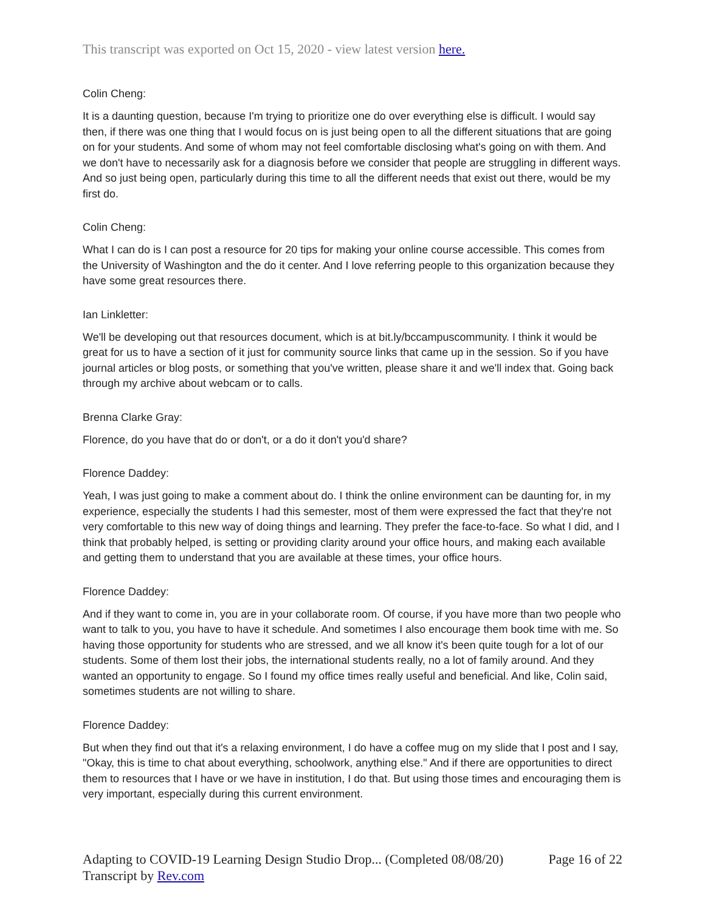This transcript was exported on Oct 15, 2020 - view latest version here.
Colin Cheng:
It is a daunting question, because I'm trying to prioritize one do over everything else is difficult. I would say then, if there was one thing that I would focus on is just being open to all the different situations that are going on for your students. And some of whom may not feel comfortable disclosing what's going on with them. And we don't have to necessarily ask for a diagnosis before we consider that people are struggling in different ways. And so just being open, particularly during this time to all the different needs that exist out there, would be my first do.
Colin Cheng:
What I can do is I can post a resource for 20 tips for making your online course accessible. This comes from the University of Washington and the do it center. And I love referring people to this organization because they have some great resources there.
Ian Linkletter:
We'll be developing out that resources document, which is at bit.ly/bccampuscommunity. I think it would be great for us to have a section of it just for community source links that came up in the session. So if you have journal articles or blog posts, or something that you've written, please share it and we'll index that. Going back through my archive about webcam or to calls.
Brenna Clarke Gray:
Florence, do you have that do or don't, or a do it don't you'd share?
Florence Daddey:
Yeah, I was just going to make a comment about do. I think the online environment can be daunting for, in my experience, especially the students I had this semester, most of them were expressed the fact that they're not very comfortable to this new way of doing things and learning. They prefer the face-to-face. So what I did, and I think that probably helped, is setting or providing clarity around your office hours, and making each available and getting them to understand that you are available at these times, your office hours.
Florence Daddey:
And if they want to come in, you are in your collaborate room. Of course, if you have more than two people who want to talk to you, you have to have it schedule. And sometimes I also encourage them book time with me. So having those opportunity for students who are stressed, and we all know it's been quite tough for a lot of our students. Some of them lost their jobs, the international students really, no a lot of family around. And they wanted an opportunity to engage. So I found my office times really useful and beneficial. And like, Colin said, sometimes students are not willing to share.
Florence Daddey:
But when they find out that it's a relaxing environment, I do have a coffee mug on my slide that I post and I say, "Okay, this is time to chat about everything, schoolwork, anything else." And if there are opportunities to direct them to resources that I have or we have in institution, I do that. But using those times and encouraging them is very important, especially during this current environment.
Adapting to COVID-19 Learning Design Studio Drop... (Completed 08/08/20) Page 16 of 22
Transcript by Rev.com